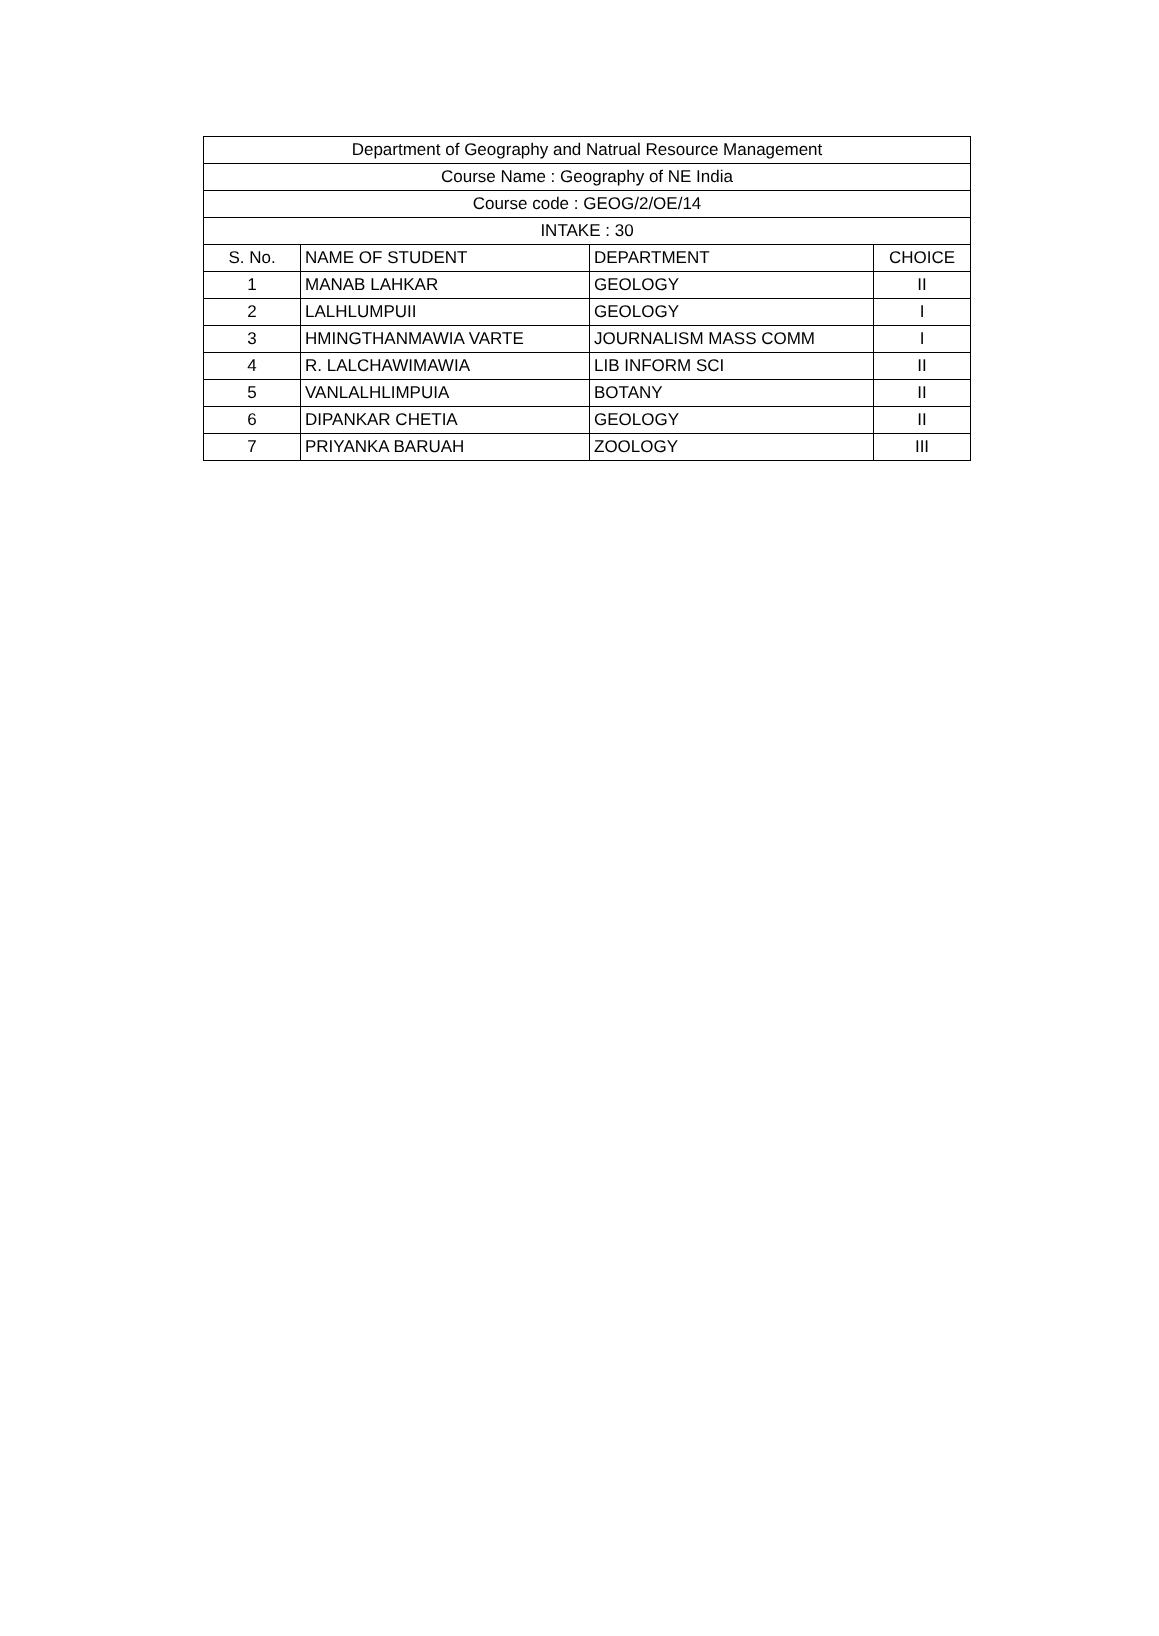| Department of Geography and Natrual Resource Management | | | |
| --- | --- | --- | --- |
| Course Name : Geography of NE India | | | |
| Course code : GEOG/2/OE/14 | | | |
| INTAKE : 30 | | | |
| S. No. | NAME OF STUDENT | DEPARTMENT | CHOICE |
| 1 | MANAB LAHKAR | GEOLOGY | II |
| 2 | LALHLUMPUII | GEOLOGY | I |
| 3 | HMINGTHANMAWIA VARTE | JOURNALISM MASS COMM | I |
| 4 | R. LALCHAWIMAWIA | LIB INFORM SCI | II |
| 5 | VANLALHLIMPUIA | BOTANY | II |
| 6 | DIPANKAR CHETIA | GEOLOGY | II |
| 7 | PRIYANKA BARUAH | ZOOLOGY | III |